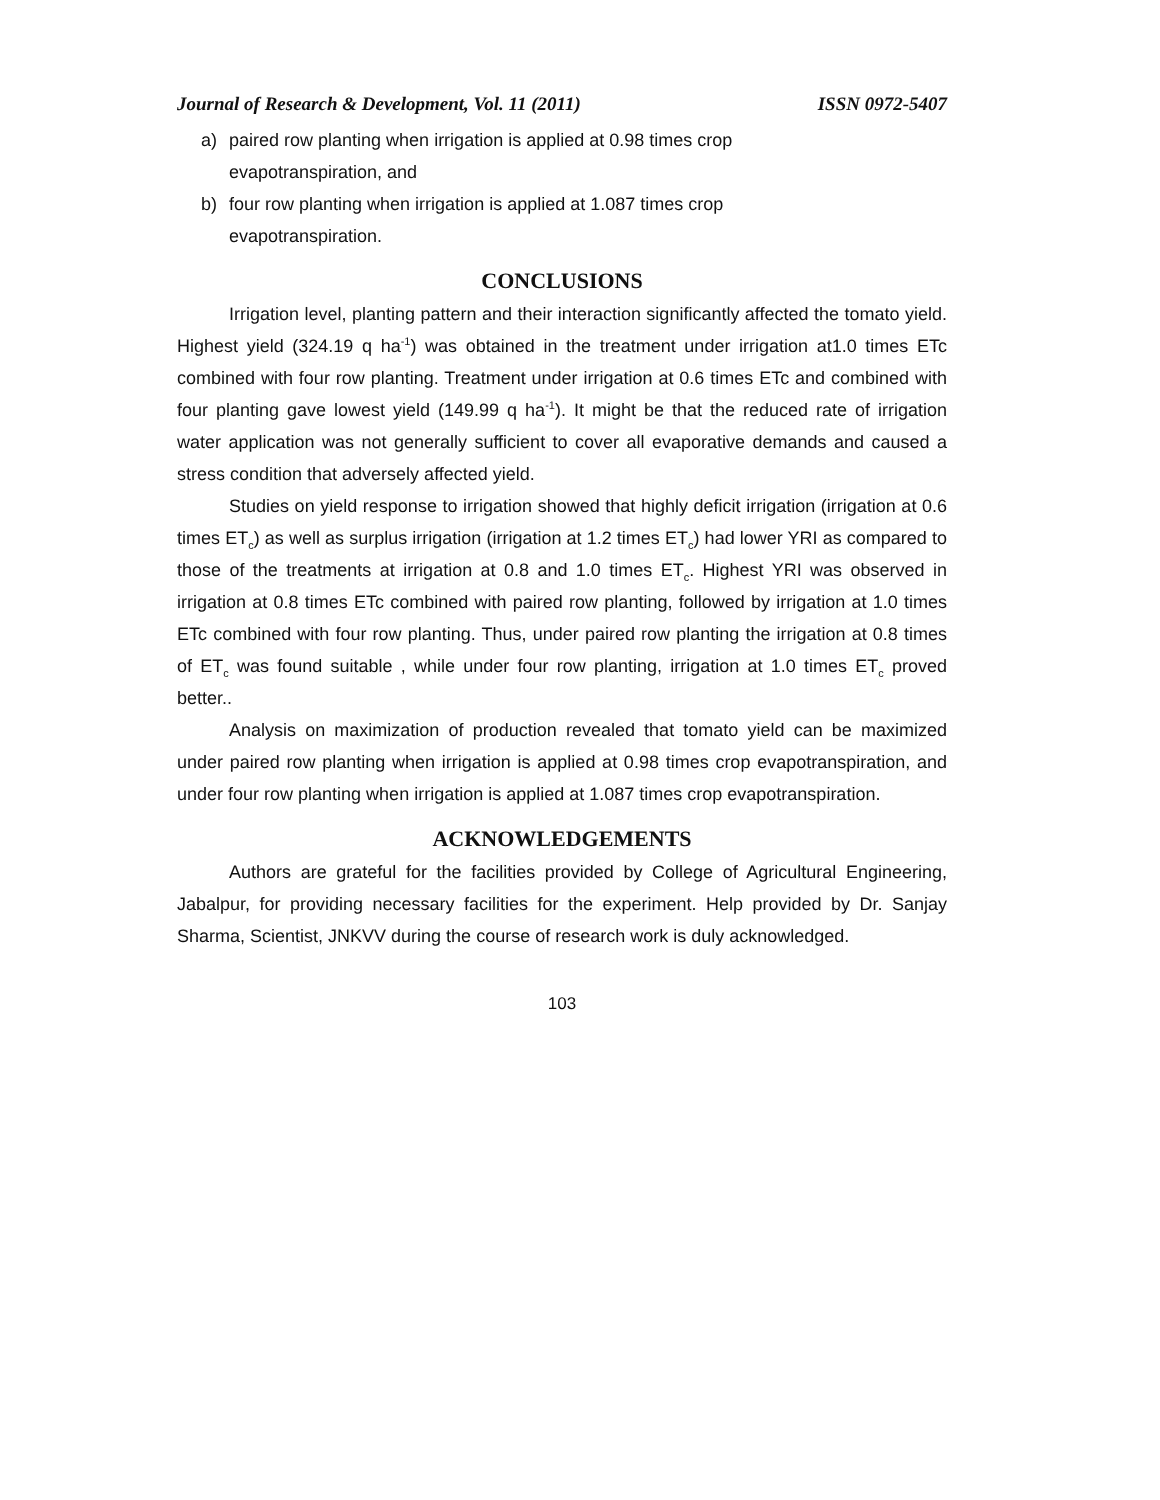Journal of Research & Development, Vol. 11 (2011) ISSN 0972-5407
a) paired row planting when irrigation is applied at 0.98 times crop
evapotranspiration, and
b) four row planting when irrigation is applied at 1.087 times crop
evapotranspiration.
CONCLUSIONS
Irrigation level, planting pattern and their interaction significantly affected the tomato yield. Highest yield (324.19 q ha<sup>-1</sup>) was obtained in the treatment under irrigation at1.0 times ETc combined with four row planting. Treatment under irrigation at 0.6 times ETc and combined with four planting gave lowest yield (149.99 q ha<sup>-1</sup>). It might be that the reduced rate of irrigation water application was not generally sufficient to cover all evaporative demands and caused a stress condition that adversely affected yield.
Studies on yield response to irrigation showed that highly deficit irrigation (irrigation at 0.6 times ET<sub>c</sub>) as well as surplus irrigation (irrigation at 1.2 times ET<sub>c</sub>) had lower YRI as compared to those of the treatments at irrigation at 0.8 and 1.0 times ET<sub>c</sub>. Highest YRI was observed in irrigation at 0.8 times ETc combined with paired row planting, followed by irrigation at 1.0 times ETc combined with four row planting. Thus, under paired row planting the irrigation at 0.8 times of ET<sub>c</sub> was found suitable , while under four row planting, irrigation at 1.0 times ET<sub>c</sub> proved better..
Analysis on maximization of production revealed that tomato yield can be maximized under paired row planting when irrigation is applied at 0.98 times crop evapotranspiration, and under four row planting when irrigation is applied at 1.087 times crop evapotranspiration.
ACKNOWLEDGEMENTS
Authors are grateful for the facilities provided by College of Agricultural Engineering, Jabalpur, for providing necessary facilities for the experiment. Help provided by Dr. Sanjay Sharma, Scientist, JNKVV during the course of research work is duly acknowledged.
103